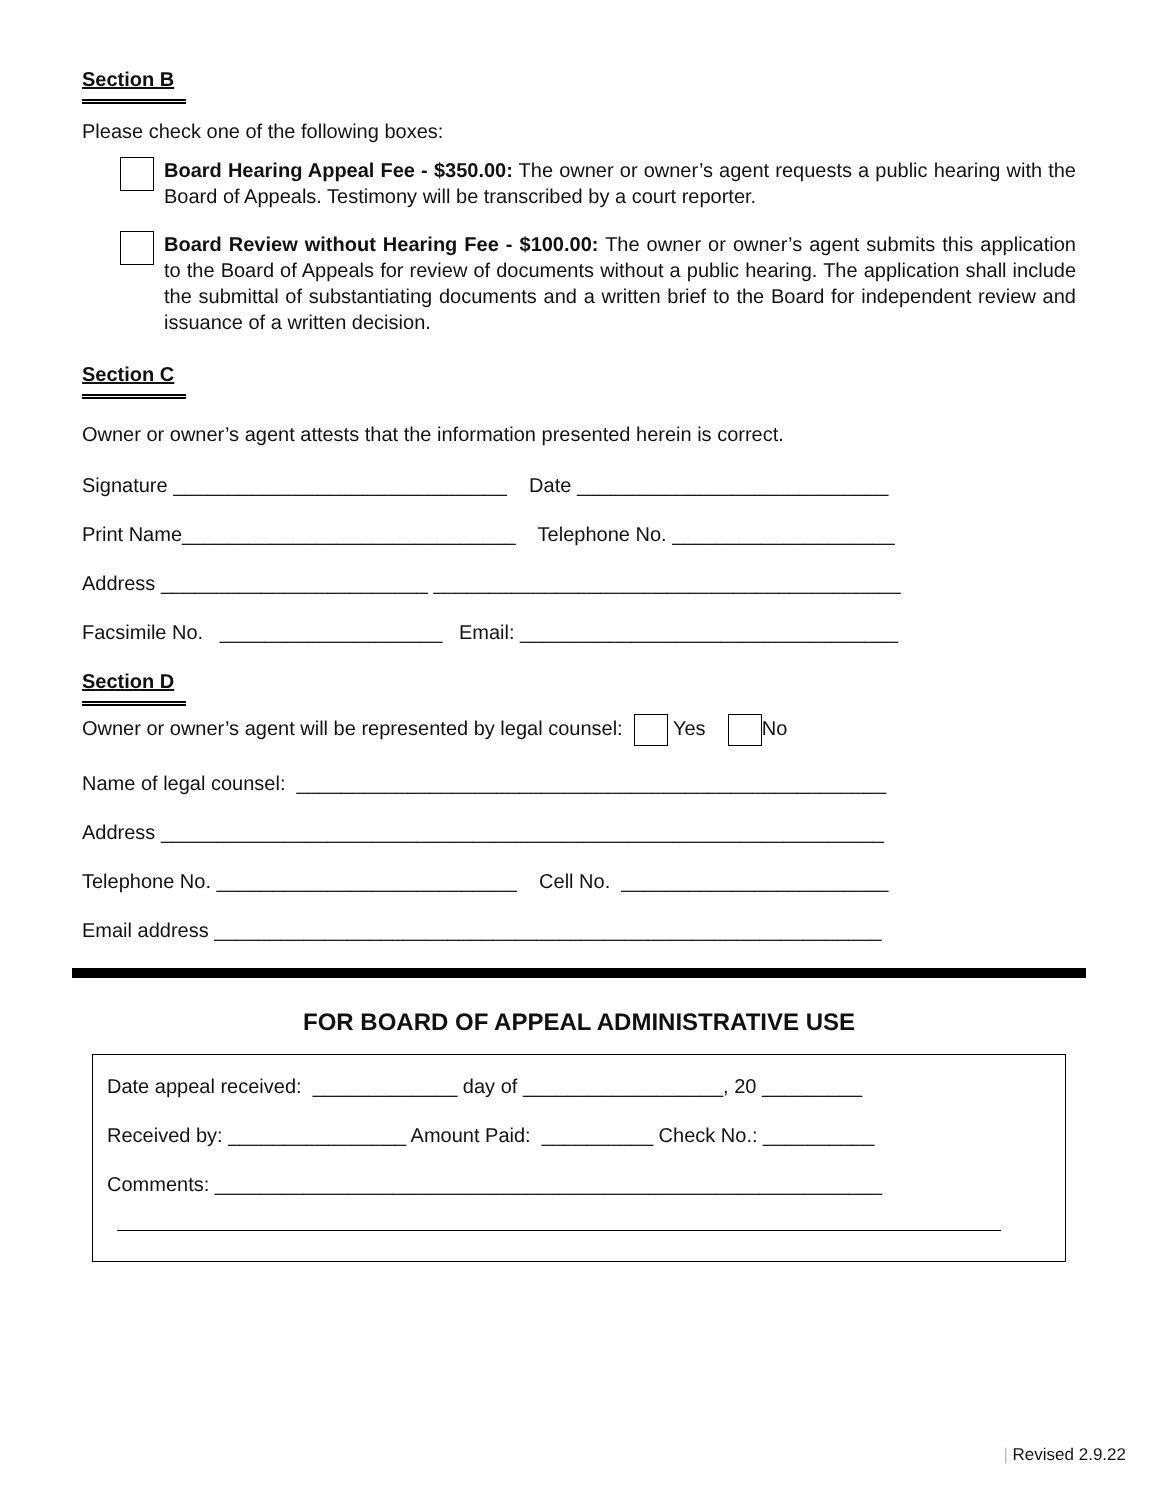Section B
Please check one of the following boxes:
Board Hearing Appeal Fee - $350.00: The owner or owner’s agent requests a public hearing with the Board of Appeals. Testimony will be transcribed by a court reporter.
Board Review without Hearing Fee - $100.00: The owner or owner’s agent submits this application to the Board of Appeals for review of documents without a public hearing. The application shall include the submittal of substantiating documents and a written brief to the Board for independent review and issuance of a written decision.
Section C
Owner or owner’s agent attests that the information presented herein is correct.
Signature ______________________________ Date ____________________________
Print Name______________________________ Telephone No. ____________________
Address ________________________ __________________________________________
Facsimile No. ____________________ Email: __________________________________
Section D
Owner or owner’s agent will be represented by legal counsel: Yes No
Name of legal counsel: _____________________________________________________
Address _________________________________________________________________
Telephone No. ___________________________ Cell No. ________________________
Email address ____________________________________________________________
FOR BOARD OF APPEAL ADMINISTRATIVE USE
Date appeal received: _____________ day of __________________, 20 _________
Received by: ________________ Amount Paid: __________ Check No.: __________
Comments: ____________________________________________________________
| Revised 2.9.22